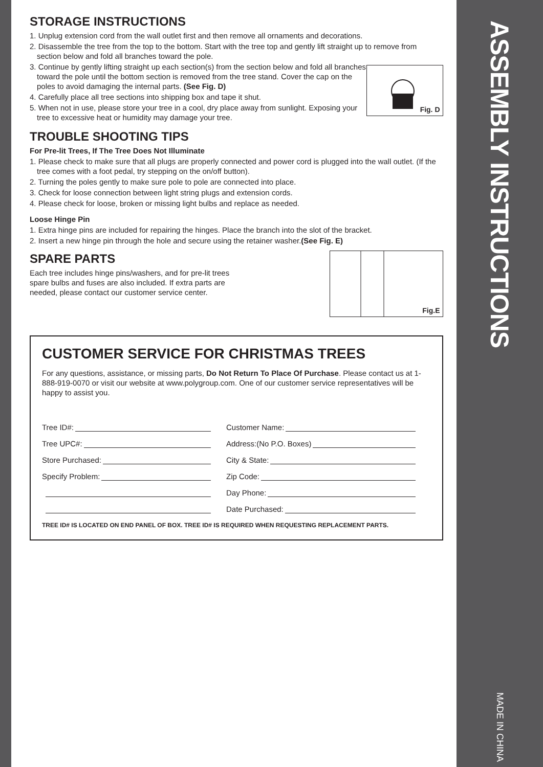STORAGE INSTRUCTIONS
1. Unplug extension cord from the wall outlet first and then remove all ornaments and decorations.
2. Disassemble the tree from the top to the bottom. Start with the tree top and gently lift straight up to remove from section below and fold all branches toward the pole.
Fig. D
3. Continue by gently lifting straight up each section(s) from the section below and fold all branches toward the pole until the bottom section is removed from the tree stand. Cover the cap on the poles to avoid damaging the internal parts. (See Fig. D)
4. Carefully place all tree sections into shipping box and tape it shut.
5. When not in use, please store your tree in a cool, dry place away from sunlight. Exposing your tree to excessive heat or humidity may damage your tree.
TROUBLE SHOOTING TIPS
For Pre-lit Trees, If The Tree Does Not Illuminate
1. Please check to make sure that all plugs are properly connected and power cord is plugged into the wall outlet. (If the tree comes with a foot pedal, try stepping on the on/off button).
2. Turning the poles gently to make sure pole to pole are connected into place.
3. Check for loose connection between light string plugs and extension cords.
4. Please check for loose, broken or missing light bulbs and replace as needed.
Loose Hinge Pin
1. Extra hinge pins are included for repairing the hinges. Place the branch into the slot of the bracket.
2. Insert a new hinge pin through the hole and secure using the retainer washer.(See Fig. E)
Fig.E
SPARE PARTS
Each tree includes hinge pins/washers, and for pre-lit trees spare bulbs and fuses are also included. If extra parts are needed, please contact our customer service center.
CUSTOMER SERVICE FOR CHRISTMAS TREES
For any questions, assistance, or missing parts, Do Not Return To Place Of Purchase. Please contact us at 1-888-919-0070 or visit our website at www.polygroup.com. One of our customer service representatives will be happy to assist you.
Tree ID#:
Customer Name:
Tree UPC#:
Address:(No P.O. Boxes)
Store Purchased:
City & State:
Specify Problem:
Zip Code:
Day Phone:
Date Purchased:
TREE ID# IS LOCATED ON END PANEL OF BOX. TREE ID# IS REQUIRED WHEN REQUESTING REPLACEMENT PARTS.
ASSEMBLY INSTRUCTIONS
MADE IN CHINA